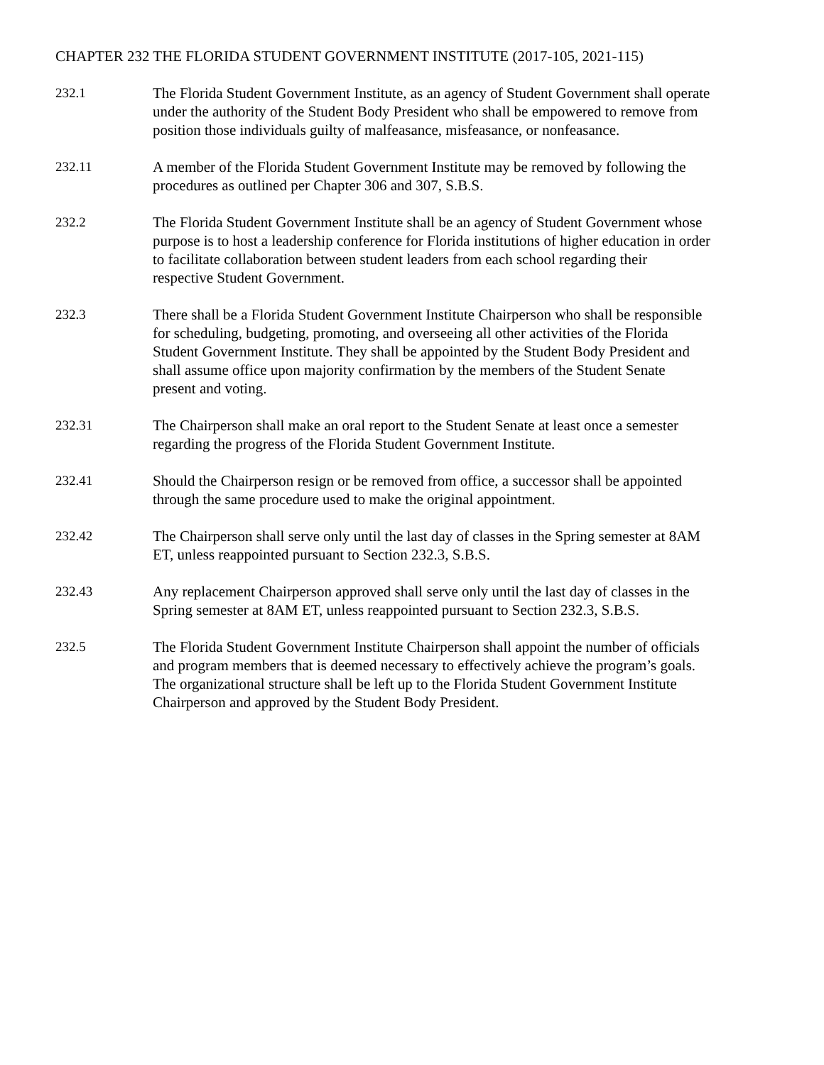CHAPTER 232 THE FLORIDA STUDENT GOVERNMENT INSTITUTE (2017-105, 2021-115)
232.1 The Florida Student Government Institute, as an agency of Student Government shall operate under the authority of the Student Body President who shall be empowered to remove from position those individuals guilty of malfeasance, misfeasance, or nonfeasance.
232.11 A member of the Florida Student Government Institute may be removed by following the procedures as outlined per Chapter 306 and 307, S.B.S.
232.2 The Florida Student Government Institute shall be an agency of Student Government whose purpose is to host a leadership conference for Florida institutions of higher education in order to facilitate collaboration between student leaders from each school regarding their respective Student Government.
232.3 There shall be a Florida Student Government Institute Chairperson who shall be responsible for scheduling, budgeting, promoting, and overseeing all other activities of the Florida Student Government Institute. They shall be appointed by the Student Body President and shall assume office upon majority confirmation by the members of the Student Senate present and voting.
232.31 The Chairperson shall make an oral report to the Student Senate at least once a semester regarding the progress of the Florida Student Government Institute.
232.41 Should the Chairperson resign or be removed from office, a successor shall be appointed through the same procedure used to make the original appointment.
232.42 The Chairperson shall serve only until the last day of classes in the Spring semester at 8AM ET, unless reappointed pursuant to Section 232.3, S.B.S.
232.43 Any replacement Chairperson approved shall serve only until the last day of classes in the Spring semester at 8AM ET, unless reappointed pursuant to Section 232.3, S.B.S.
232.5 The Florida Student Government Institute Chairperson shall appoint the number of officials and program members that is deemed necessary to effectively achieve the program’s goals. The organizational structure shall be left up to the Florida Student Government Institute Chairperson and approved by the Student Body President.